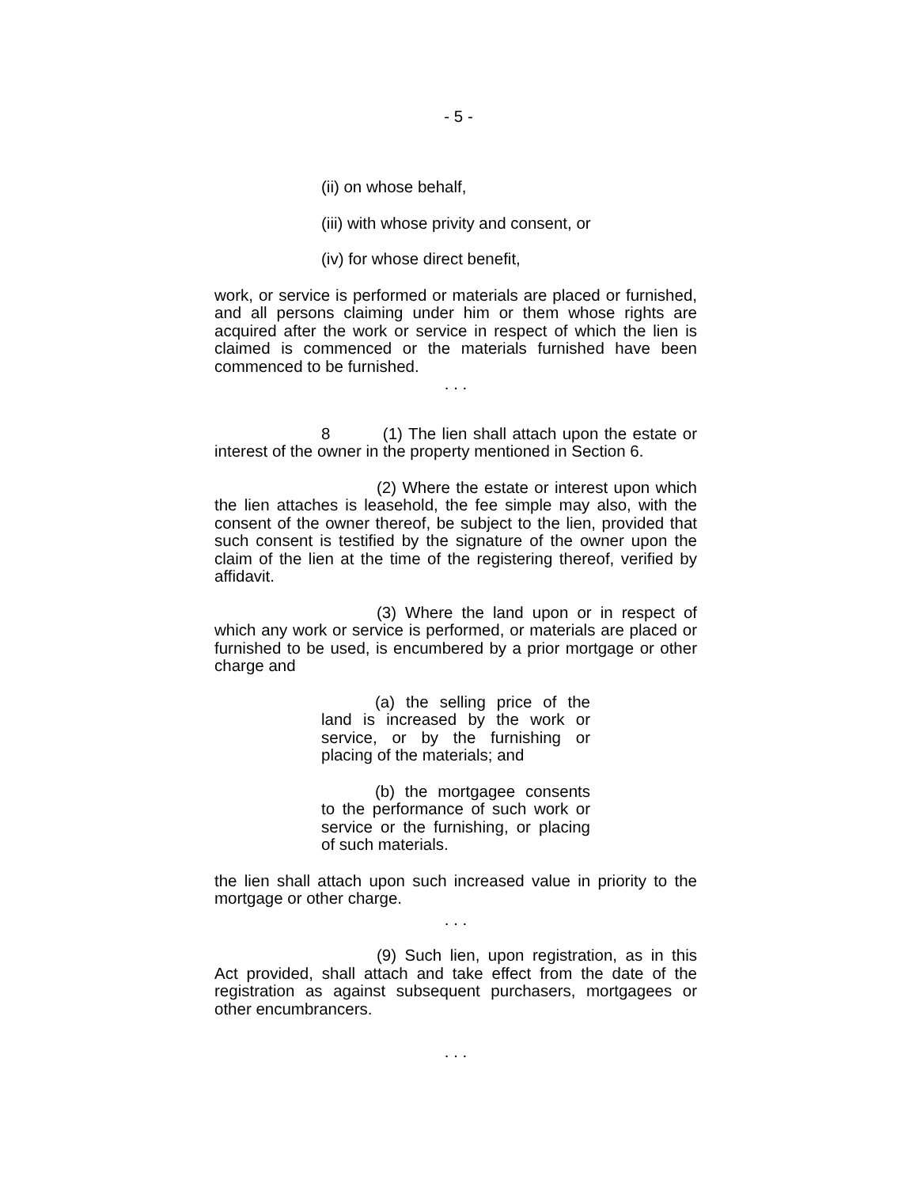- 5 -
(ii) on whose behalf,
(iii) with whose privity and consent, or
(iv) for whose direct benefit,
work, or service is performed or materials are placed or furnished, and all persons claiming under him or them whose rights are acquired after the work or service in respect of which the lien is claimed is commenced or the materials furnished have been commenced to be furnished.
. . .
8 (1) The lien shall attach upon the estate or interest of the owner in the property mentioned in Section 6.
(2) Where the estate or interest upon which the lien attaches is leasehold, the fee simple may also, with the consent of the owner thereof, be subject to the lien, provided that such consent is testified by the signature of the owner upon the claim of the lien at the time of the registering thereof, verified by affidavit.
(3) Where the land upon or in respect of which any work or service is performed, or materials are placed or furnished to be used, is encumbered by a prior mortgage or other charge and
(a) the selling price of the land is increased by the work or service, or by the furnishing or placing of the materials; and
(b) the mortgagee consents to the performance of such work or service or the furnishing, or placing of such materials.
the lien shall attach upon such increased value in priority to the mortgage or other charge.
. . .
(9) Such lien, upon registration, as in this Act provided, shall attach and take effect from the date of the registration as against subsequent purchasers, mortgagees or other encumbrancers.
. . .